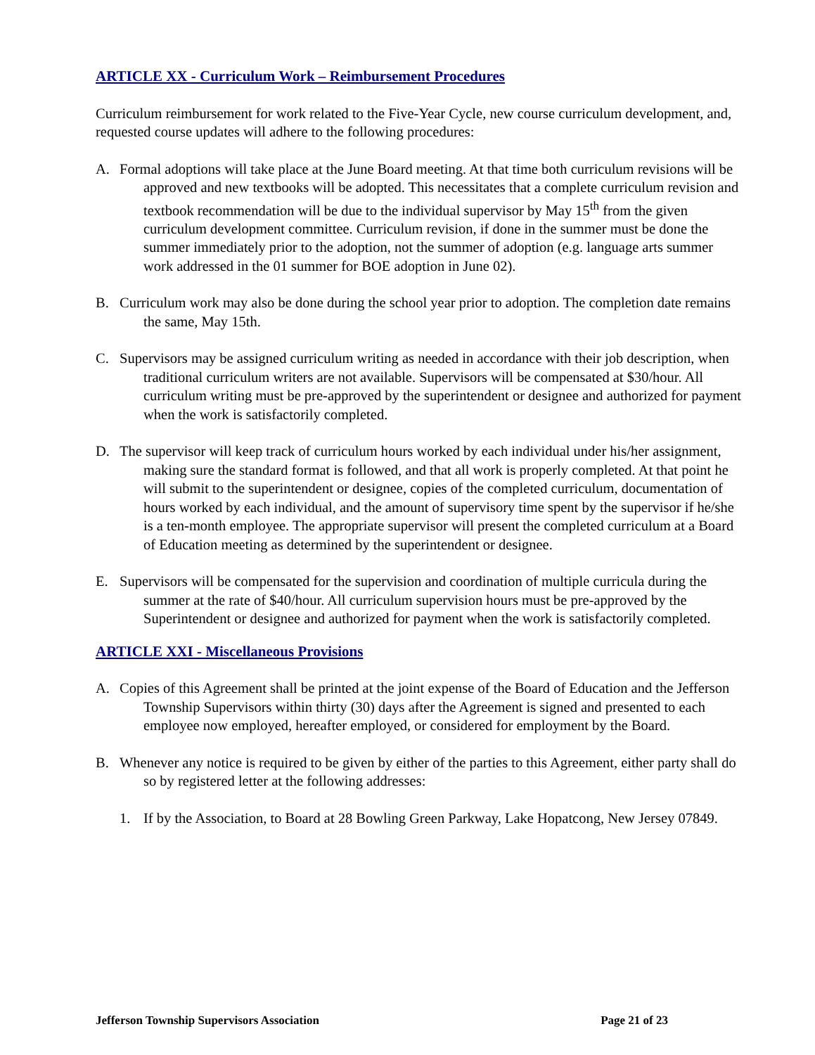ARTICLE XX - Curriculum Work – Reimbursement Procedures
Curriculum reimbursement for work related to the Five-Year Cycle, new course curriculum development, and, requested course updates will adhere to the following procedures:
A. Formal adoptions will take place at the June Board meeting. At that time both curriculum revisions will be approved and new textbooks will be adopted. This necessitates that a complete curriculum revision and textbook recommendation will be due to the individual supervisor by May 15<sup>th</sup> from the given curriculum development committee. Curriculum revision, if done in the summer must be done the summer immediately prior to the adoption, not the summer of adoption (e.g. language arts summer work addressed in the 01 summer for BOE adoption in June 02).
B. Curriculum work may also be done during the school year prior to adoption. The completion date remains the same, May 15th.
C. Supervisors may be assigned curriculum writing as needed in accordance with their job description, when traditional curriculum writers are not available. Supervisors will be compensated at $30/hour. All curriculum writing must be pre-approved by the superintendent or designee and authorized for payment when the work is satisfactorily completed.
D. The supervisor will keep track of curriculum hours worked by each individual under his/her assignment, making sure the standard format is followed, and that all work is properly completed. At that point he will submit to the superintendent or designee, copies of the completed curriculum, documentation of hours worked by each individual, and the amount of supervisory time spent by the supervisor if he/she is a ten-month employee. The appropriate supervisor will present the completed curriculum at a Board of Education meeting as determined by the superintendent or designee.
E. Supervisors will be compensated for the supervision and coordination of multiple curricula during the summer at the rate of $40/hour. All curriculum supervision hours must be pre-approved by the Superintendent or designee and authorized for payment when the work is satisfactorily completed.
ARTICLE XXI - Miscellaneous Provisions
A. Copies of this Agreement shall be printed at the joint expense of the Board of Education and the Jefferson Township Supervisors within thirty (30) days after the Agreement is signed and presented to each employee now employed, hereafter employed, or considered for employment by the Board.
B. Whenever any notice is required to be given by either of the parties to this Agreement, either party shall do so by registered letter at the following addresses:
1. If by the Association, to Board at 28 Bowling Green Parkway, Lake Hopatcong, New Jersey 07849.
Jefferson Township Supervisors Association Page 21 of 23